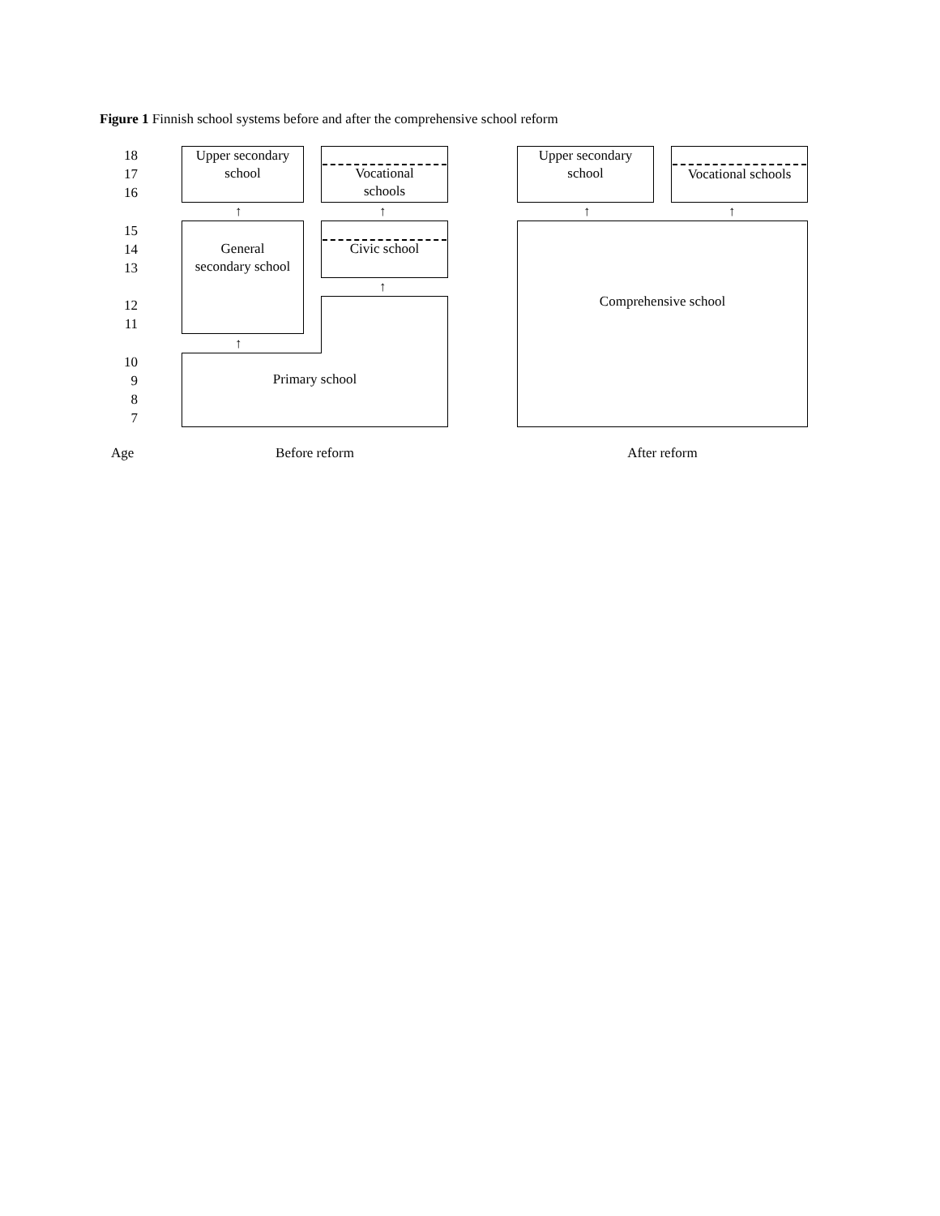Figure 1 Finnish school systems before and after the comprehensive school reform
18
17
16
15
14
13
12
11
10
9
8
7
Upper secondary
school
Vocational
schools
↑ ↑
General
secondary school
Civic school
↑
↑
Primary school
Upper secondary
school
Vocational schools
↑ ↑
Comprehensive school
Age Before reform After reform